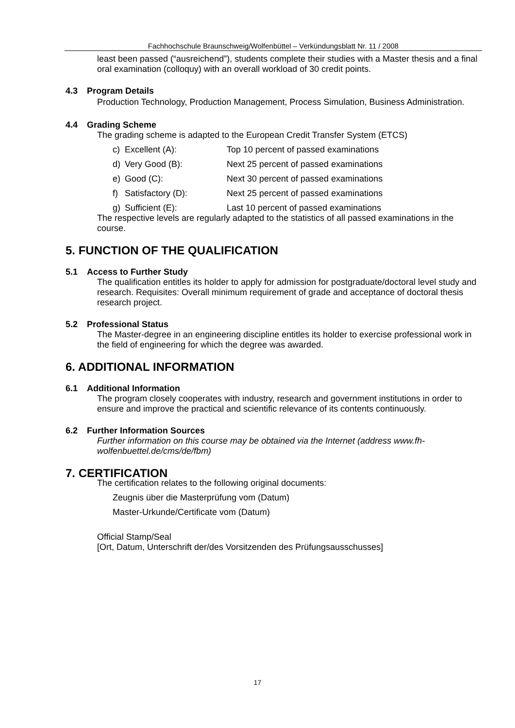Fachhochschule Braunschweig/Wolfenbüttel – Verkündungsblatt Nr. 11 / 2008
least been passed (“ausreichend”), students complete their studies with a Master thesis and a final oral examination (colloquy) with an overall workload of 30 credit points.
4.3 Program Details
Production Technology, Production Management, Process Simulation, Business Administration.
4.4 Grading Scheme
The grading scheme is adapted to the European Credit Transfer System (ETCS)
c) Excellent (A): Top 10 percent of passed examinations
d) Very Good (B): Next 25 percent of passed examinations
e) Good (C): Next 30 percent of passed examinations
f) Satisfactory (D): Next 25 percent of passed examinations
g) Sufficient (E): Last 10 percent of passed examinations
The respective levels are regularly adapted to the statistics of all passed examinations in the course.
5. FUNCTION OF THE QUALIFICATION
5.1 Access to Further Study
The qualification entitles its holder to apply for admission for postgraduate/doctoral level study and research. Requisites: Overall minimum requirement of grade and acceptance of doctoral thesis research project.
5.2 Professional Status
The Master-degree in an engineering discipline entitles its holder to exercise professional work in the field of engineering for which the degree was awarded.
6. ADDITIONAL INFORMATION
6.1 Additional Information
The program closely cooperates with industry, research and government institutions in order to ensure and improve the practical and scientific relevance of its contents continuously.
6.2 Further Information Sources
Further information on this course may be obtained via the Internet (address www.fh-wolfenbuettel.de/cms/de/fbm)
7. CERTIFICATION
The certification relates to the following original documents:
Zeugnis über die Masterprüfung vom (Datum)
Master-Urkunde/Certificate vom (Datum)
Official Stamp/Seal
[Ort, Datum, Unterschrift der/des Vorsitzenden des Prüfungsausschusses]
17